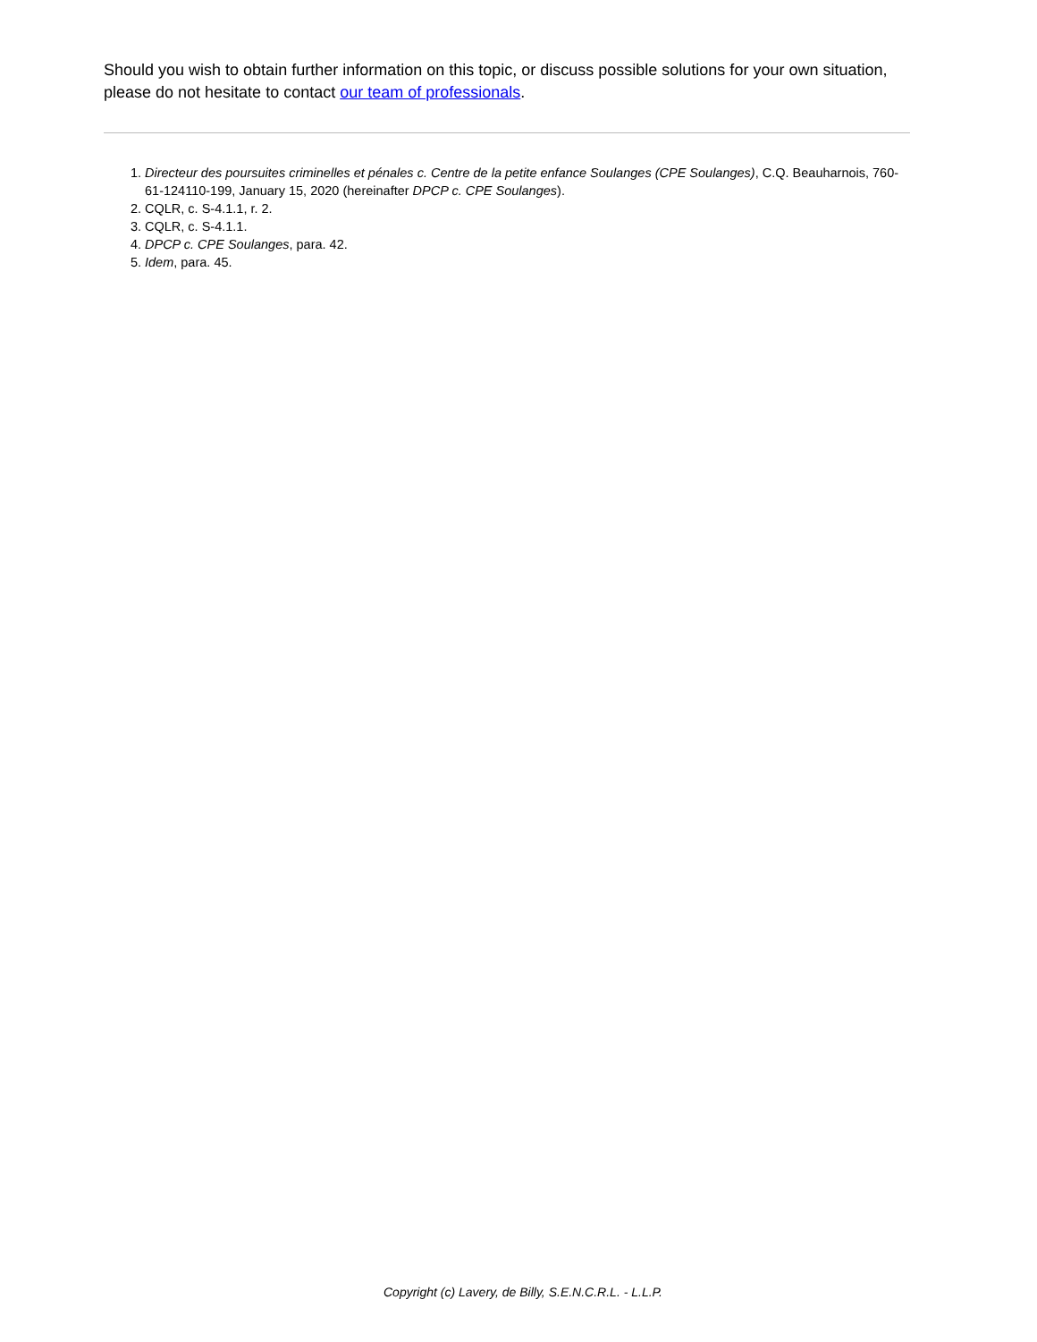Should you wish to obtain further information on this topic, or discuss possible solutions for your own situation, please do not hesitate to contact our team of professionals.
1. Directeur des poursuites criminelles et pénales c. Centre de la petite enfance Soulanges (CPE Soulanges), C.Q. Beauharnois, 760-61-124110-199, January 15, 2020 (hereinafter DPCP c. CPE Soulanges).
2. CQLR, c. S-4.1.1, r. 2.
3. CQLR, c. S-4.1.1.
4. DPCP c. CPE Soulanges, para. 42.
5. Idem, para. 45.
Copyright (c) Lavery, de Billy, S.E.N.C.R.L. - L.L.P.